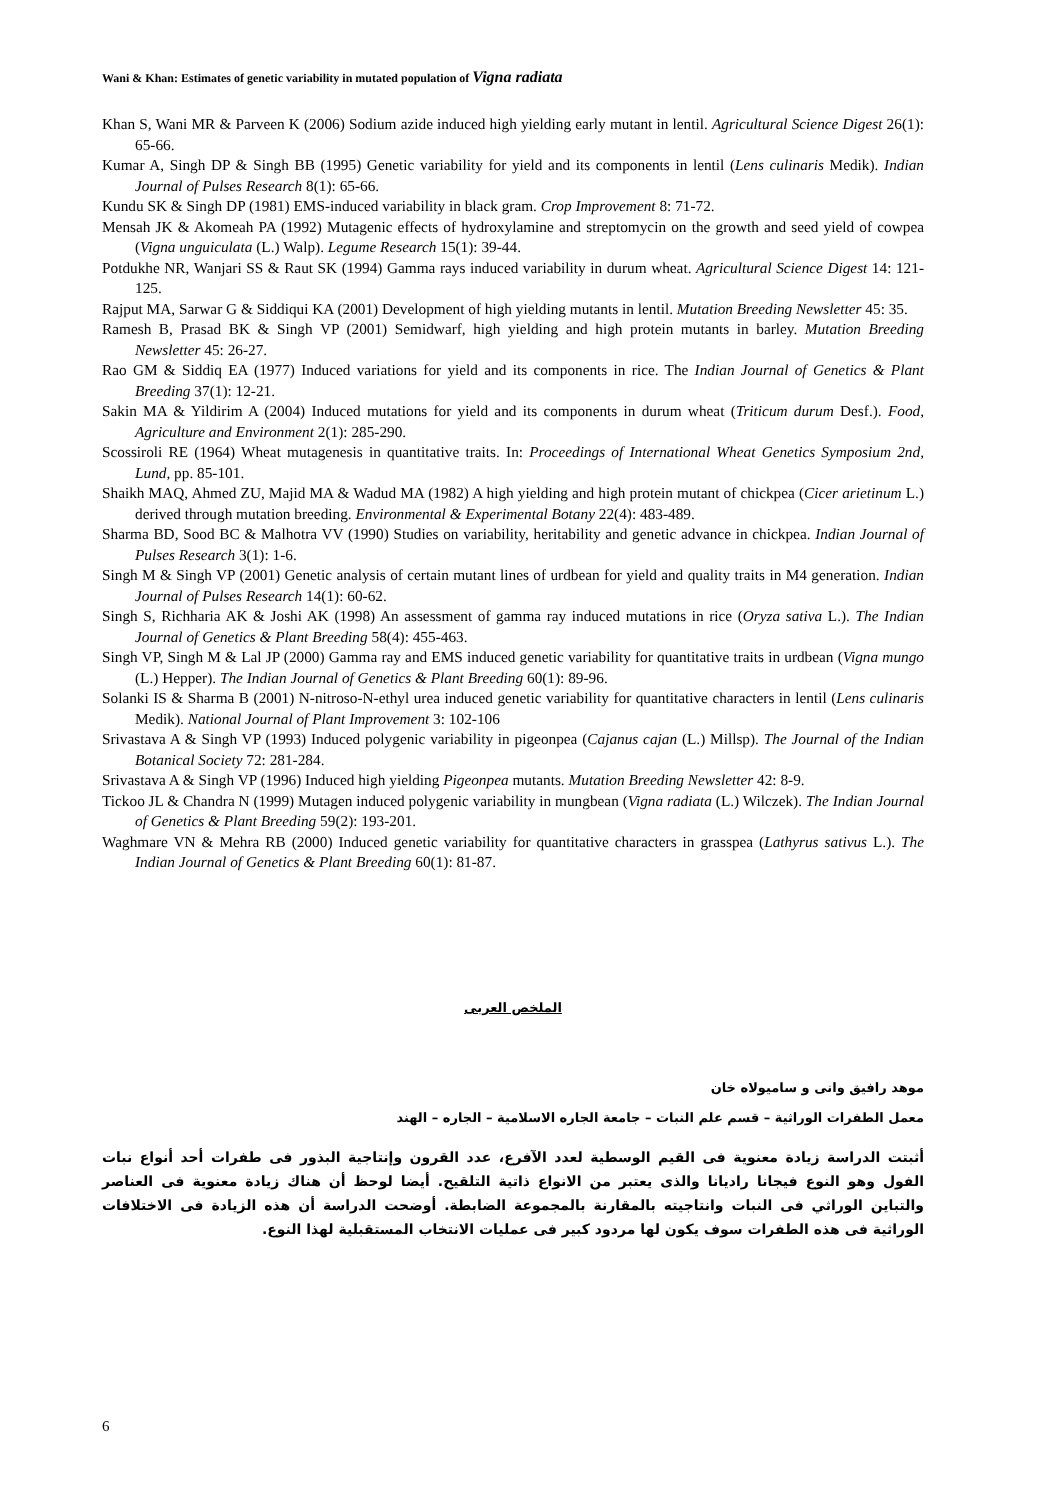Wani & Khan: Estimates of genetic variability in mutated population of Vigna radiata
Khan S, Wani MR & Parveen K (2006) Sodium azide induced high yielding early mutant in lentil. Agricultural Science Digest 26(1): 65-66.
Kumar A, Singh DP & Singh BB (1995) Genetic variability for yield and its components in lentil (Lens culinaris Medik). Indian Journal of Pulses Research 8(1): 65-66.
Kundu SK & Singh DP (1981) EMS-induced variability in black gram. Crop Improvement 8: 71-72.
Mensah JK & Akomeah PA (1992) Mutagenic effects of hydroxylamine and streptomycin on the growth and seed yield of cowpea (Vigna unguiculata (L.) Walp). Legume Research 15(1): 39-44.
Potdukhe NR, Wanjari SS & Raut SK (1994) Gamma rays induced variability in durum wheat. Agricultural Science Digest 14: 121-125.
Rajput MA, Sarwar G & Siddiqui KA (2001) Development of high yielding mutants in lentil. Mutation Breeding Newsletter 45: 35.
Ramesh B, Prasad BK & Singh VP (2001) Semidwarf, high yielding and high protein mutants in barley. Mutation Breeding Newsletter 45: 26-27.
Rao GM & Siddiq EA (1977) Induced variations for yield and its components in rice. The Indian Journal of Genetics & Plant Breeding 37(1): 12-21.
Sakin MA & Yildirim A (2004) Induced mutations for yield and its components in durum wheat (Triticum durum Desf.). Food, Agriculture and Environment 2(1): 285-290.
Scossiroli RE (1964) Wheat mutagenesis in quantitative traits. In: Proceedings of International Wheat Genetics Symposium 2nd, Lund, pp. 85-101.
Shaikh MAQ, Ahmed ZU, Majid MA & Wadud MA (1982) A high yielding and high protein mutant of chickpea (Cicer arietinum L.) derived through mutation breeding. Environmental & Experimental Botany 22(4): 483-489.
Sharma BD, Sood BC & Malhotra VV (1990) Studies on variability, heritability and genetic advance in chickpea. Indian Journal of Pulses Research 3(1): 1-6.
Singh M & Singh VP (2001) Genetic analysis of certain mutant lines of urdbean for yield and quality traits in M4 generation. Indian Journal of Pulses Research 14(1): 60-62.
Singh S, Richharia AK & Joshi AK (1998) An assessment of gamma ray induced mutations in rice (Oryza sativa L.). The Indian Journal of Genetics & Plant Breeding 58(4): 455-463.
Singh VP, Singh M & Lal JP (2000) Gamma ray and EMS induced genetic variability for quantitative traits in urdbean (Vigna mungo (L.) Hepper). The Indian Journal of Genetics & Plant Breeding 60(1): 89-96.
Solanki IS & Sharma B (2001) N-nitroso-N-ethyl urea induced genetic variability for quantitative characters in lentil (Lens culinaris Medik). National Journal of Plant Improvement 3: 102-106
Srivastava A & Singh VP (1993) Induced polygenic variability in pigeonpea (Cajanus cajan (L.) Millsp). The Journal of the Indian Botanical Society 72: 281-284.
Srivastava A & Singh VP (1996) Induced high yielding Pigeonpea mutants. Mutation Breeding Newsletter 42: 8-9.
Tickoo JL & Chandra N (1999) Mutagen induced polygenic variability in mungbean (Vigna radiata (L.) Wilczek). The Indian Journal of Genetics & Plant Breeding 59(2): 193-201.
Waghmare VN & Mehra RB (2000) Induced genetic variability for quantitative characters in grasspea (Lathyrus sativus L.). The Indian Journal of Genetics & Plant Breeding 60(1): 81-87.
الملخص العربى
موهد رافيق وانى و ساميولاه خان
معمل الطفرات الوراثية – قسم علم النبات – جامعة الجاره الاسلامية – الجاره – الهند
أثبتت الدراسة زيادة معنوية فى القيم الوسطية لعدد الآفرع، عدد القرون وإنتاجية البذور فى طفرات أحد أنواع نبات الفول وهو النوع فيجانا راديانا والذى يعتبر من الانواع ذاتية التلقيح. أيضا لوحظ أن هناك زيادة معنوية فى العناصر والتباين الوراثي فى النبات وانتاجيته بالمقارنة بالمجموعة الضابطة. أوضحت الدراسة أن هذه الزيادة فى الاختلافات الوراثية فى هذه الطفرات سوف يكون لها مردود كبير فى عمليات الانتخاب المستقبلية لهذا النوع.
6